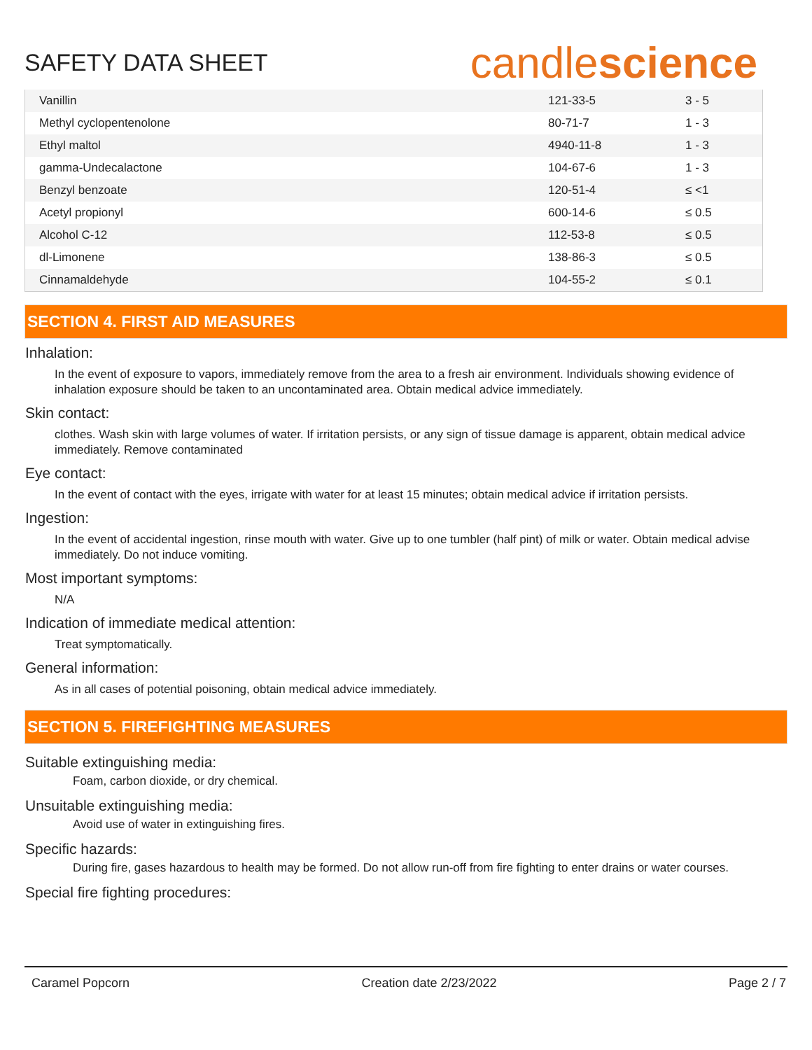SAFETY DATA SHEET
candlescience
| Vanillin | 121-33-5 | 3 - 5 |
| Methyl cyclopentenolone | 80-71-7 | 1 - 3 |
| Ethyl maltol | 4940-11-8 | 1 - 3 |
| gamma-Undecalactone | 104-67-6 | 1 - 3 |
| Benzyl benzoate | 120-51-4 | ≤ <1 |
| Acetyl propionyl | 600-14-6 | ≤ 0.5 |
| Alcohol C-12 | 112-53-8 | ≤ 0.5 |
| dl-Limonene | 138-86-3 | ≤ 0.5 |
| Cinnamaldehyde | 104-55-2 | ≤ 0.1 |
SECTION 4. FIRST AID MEASURES
Inhalation:
In the event of exposure to vapors, immediately remove from the area to a fresh air environment. Individuals showing evidence of inhalation exposure should be taken to an uncontaminated area. Obtain medical advice immediately.
Skin contact:
clothes. Wash skin with large volumes of water. If irritation persists, or any sign of tissue damage is apparent, obtain medical advice immediately. Remove contaminated
Eye contact:
In the event of contact with the eyes, irrigate with water for at least 15 minutes; obtain medical advice if irritation persists.
Ingestion:
In the event of accidental ingestion, rinse mouth with water. Give up to one tumbler (half pint) of milk or water. Obtain medical advise immediately. Do not induce vomiting.
Most important symptoms:
N/A
Indication of immediate medical attention:
Treat symptomatically.
General information:
As in all cases of potential poisoning, obtain medical advice immediately.
SECTION 5. FIREFIGHTING MEASURES
Suitable extinguishing media:
Foam, carbon dioxide, or dry chemical.
Unsuitable extinguishing media:
Avoid use of water in extinguishing fires.
Specific hazards:
During fire, gases hazardous to health may be formed. Do not allow run-off from fire fighting to enter drains or water courses.
Special fire fighting procedures:
Caramel Popcorn Creation date 2/23/2022 Page 2 / 7